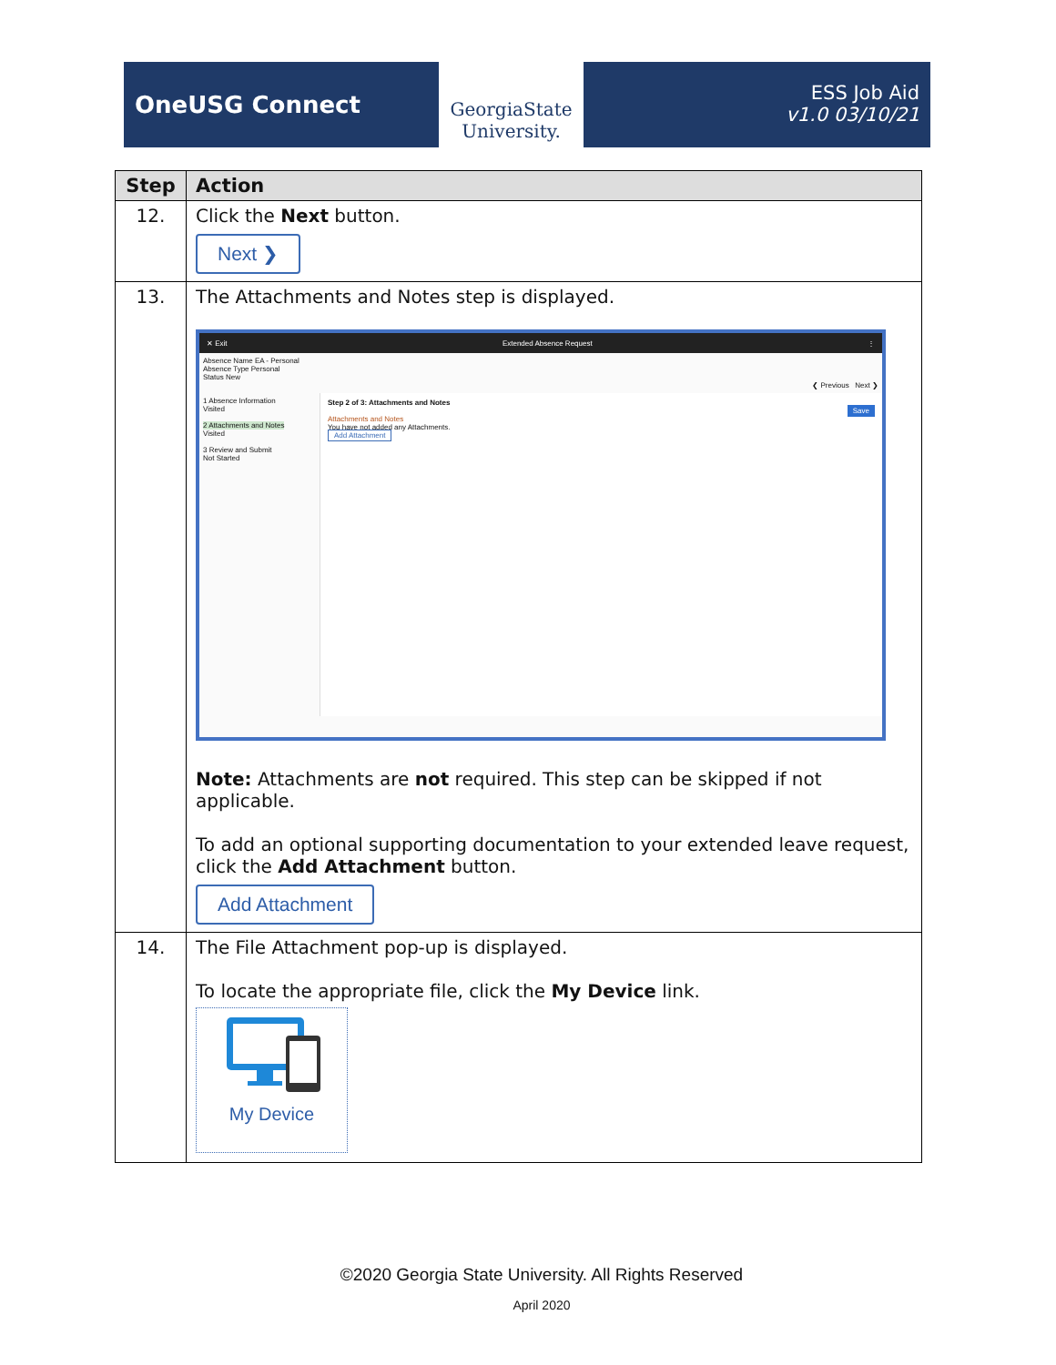OneUSG Connect
GeorgiaState
University.
ESS Job Aid
v1.0 03/10/21
| Step | Action |
| --- | --- |
| 12. | Click the Next button. Next ❯ |
| 13. | The Attachments and Notes step is displayed. ✕ Exit Extended Absence Request ⋮ Absence Name EA - Personal Absence Type Personal Status New ❮ Previous Next ❯ 1 Absence Information Visited 2 Attachments and Notes Visited 3 Review and Submit Not Started Step 2 of 3: Attachments and Notes Save Attachments and Notes You have not added any Attachments. Add Attachment Note: Attachments are not required. This step can be skipped if not applicable. To add an optional supporting documentation to your extended leave request, click the Add Attachment button. Add Attachment |
| 14. | The File Attachment pop-up is displayed. To locate the appropriate file, click the My Device link. My Device |
©2020 Georgia State University. All Rights Reserved
April 2020